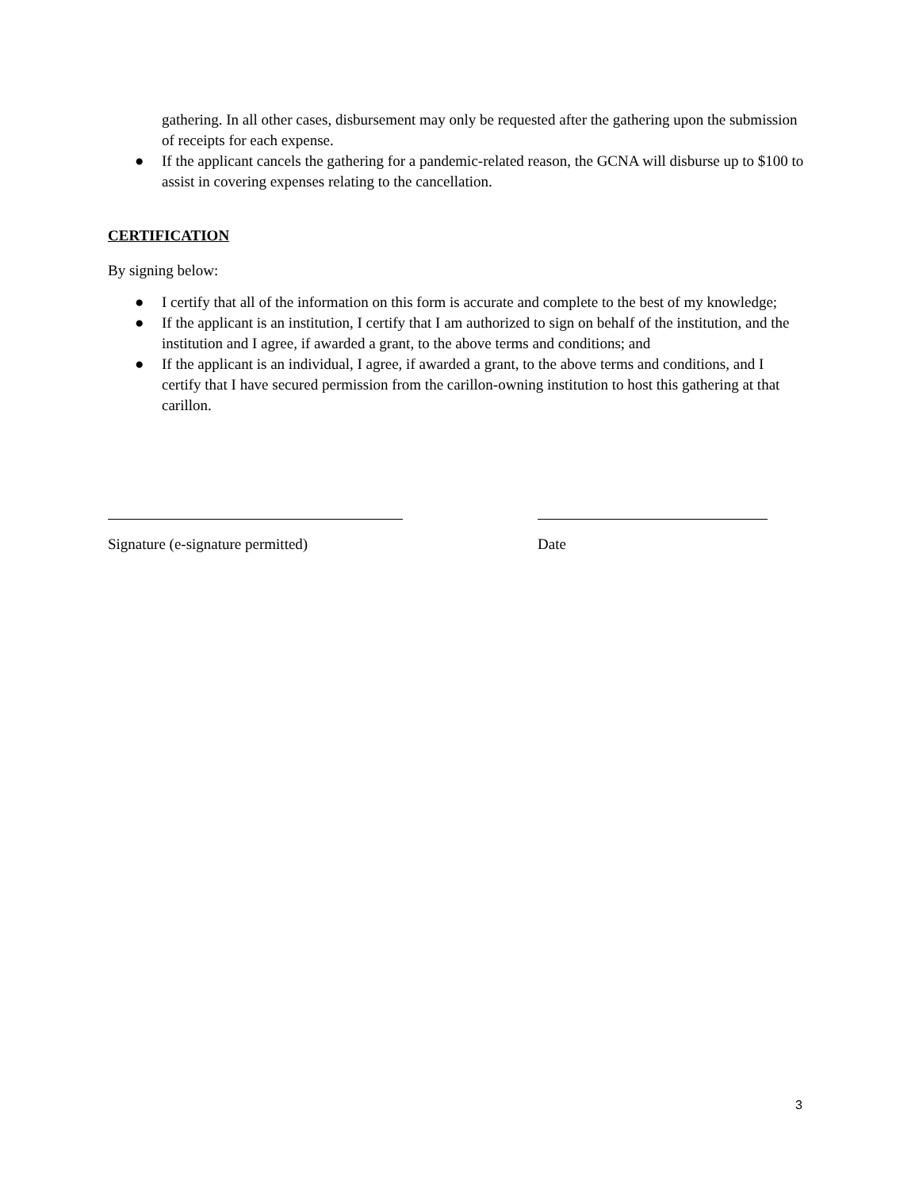gathering. In all other cases, disbursement may only be requested after the gathering upon the submission of receipts for each expense.
● If the applicant cancels the gathering for a pandemic-related reason, the GCNA will disburse up to $100 to assist in covering expenses relating to the cancellation.
CERTIFICATION
By signing below:
● I certify that all of the information on this form is accurate and complete to the best of my knowledge;
● If the applicant is an institution, I certify that I am authorized to sign on behalf of the institution, and the institution and I agree, if awarded a grant, to the above terms and conditions; and
● If the applicant is an individual, I agree, if awarded a grant, to the above terms and conditions, and I certify that I have secured permission from the carillon-owning institution to host this gathering at that carillon.
Signature (e-signature permitted)
Date
3